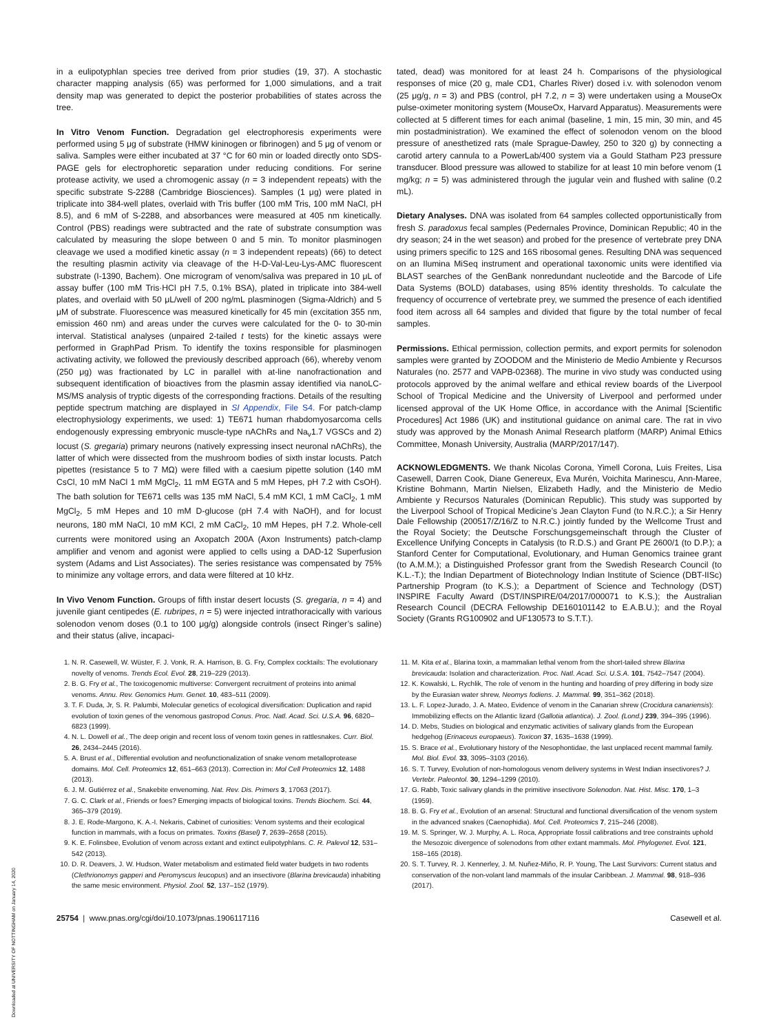in a eulipotyphlan species tree derived from prior studies (19, 37). A stochastic character mapping analysis (65) was performed for 1,000 simulations, and a trait density map was generated to depict the posterior probabilities of states across the tree.
In Vitro Venom Function. Degradation gel electrophoresis experiments were performed using 5 μg of substrate (HMW kininogen or fibrinogen) and 5 μg of venom or saliva. Samples were either incubated at 37 °C for 60 min or loaded directly onto SDS-PAGE gels for electrophoretic separation under reducing conditions. For serine protease activity, we used a chromogenic assay (n = 3 independent repeats) with the specific substrate S-2288 (Cambridge Biosciences). Samples (1 μg) were plated in triplicate into 384-well plates, overlaid with Tris buffer (100 mM Tris, 100 mM NaCl, pH 8.5), and 6 mM of S-2288, and absorbances were measured at 405 nm kinetically. Control (PBS) readings were subtracted and the rate of substrate consumption was calculated by measuring the slope between 0 and 5 min. To monitor plasminogen cleavage we used a modified kinetic assay (n = 3 independent repeats) (66) to detect the resulting plasmin activity via cleavage of the H-D-Val-Leu-Lys-AMC fluorescent substrate (I-1390, Bachem). One microgram of venom/saliva was prepared in 10 μL of assay buffer (100 mM Tris·HCl pH 7.5, 0.1% BSA), plated in triplicate into 384-well plates, and overlaid with 50 μL/well of 200 ng/mL plasminogen (Sigma-Aldrich) and 5 μM of substrate. Fluorescence was measured kinetically for 45 min (excitation 355 nm, emission 460 nm) and areas under the curves were calculated for the 0- to 30-min interval. Statistical analyses (unpaired 2-tailed t tests) for the kinetic assays were performed in GraphPad Prism. To identify the toxins responsible for plasminogen activating activity, we followed the previously described approach (66), whereby venom (250 μg) was fractionated by LC in parallel with at-line nanofractionation and subsequent identification of bioactives from the plasmin assay identified via nanoLC-MS/MS analysis of tryptic digests of the corresponding fractions. Details of the resulting peptide spectrum matching are displayed in SI Appendix, File S4. For patch-clamp electrophysiology experiments, we used: 1) TE671 human rhabdomyosarcoma cells endogenously expressing embryonic muscle-type nAChRs and Na<sub>v</sub>1.7 VGSCs and 2) locust (S. gregaria) primary neurons (natively expressing insect neuronal nAChRs), the latter of which were dissected from the mushroom bodies of sixth instar locusts. Patch pipettes (resistance 5 to 7 MΩ) were filled with a caesium pipette solution (140 mM CsCl, 10 mM NaCl 1 mM MgCl<sub>2</sub>, 11 mM EGTA and 5 mM Hepes, pH 7.2 with CsOH). The bath solution for TE671 cells was 135 mM NaCl, 5.4 mM KCl, 1 mM CaCl<sub>2</sub>, 1 mM MgCl<sub>2</sub>, 5 mM Hepes and 10 mM D-glucose (pH 7.4 with NaOH), and for locust neurons, 180 mM NaCl, 10 mM KCl, 2 mM CaCl<sub>2</sub>, 10 mM Hepes, pH 7.2. Whole-cell currents were monitored using an Axopatch 200A (Axon Instruments) patch-clamp amplifier and venom and agonist were applied to cells using a DAD-12 Superfusion system (Adams and List Associates). The series resistance was compensated by 75% to minimize any voltage errors, and data were filtered at 10 kHz.
In Vivo Venom Function. Groups of fifth instar desert locusts (S. gregaria, n = 4) and juvenile giant centipedes (E. rubripes, n = 5) were injected intrathoracically with various solenodon venom doses (0.1 to 100 μg/g) alongside controls (insect Ringer’s saline) and their status (alive, incapaci-
tated, dead) was monitored for at least 24 h. Comparisons of the physiological responses of mice (20 g, male CD1, Charles River) dosed i.v. with solenodon venom (25 μg/g, n = 3) and PBS (control, pH 7.2, n = 3) were undertaken using a MouseOx pulse-oximeter monitoring system (MouseOx, Harvard Apparatus). Measurements were collected at 5 different times for each animal (baseline, 1 min, 15 min, 30 min, and 45 min postadministration). We examined the effect of solenodon venom on the blood pressure of anesthetized rats (male Sprague-Dawley, 250 to 320 g) by connecting a carotid artery cannula to a PowerLab/400 system via a Gould Statham P23 pressure transducer. Blood pressure was allowed to stabilize for at least 10 min before venom (1 mg/kg; n = 5) was administered through the jugular vein and flushed with saline (0.2 mL).
Dietary Analyses. DNA was isolated from 64 samples collected opportunistically from fresh S. paradoxus fecal samples (Pedernales Province, Dominican Republic; 40 in the dry season; 24 in the wet season) and probed for the presence of vertebrate prey DNA using primers specific to 12S and 16S ribosomal genes. Resulting DNA was sequenced on an Ilumina MiSeq instrument and operational taxonomic units were identified via BLAST searches of the GenBank nonredundant nucleotide and the Barcode of Life Data Systems (BOLD) databases, using 85% identity thresholds. To calculate the frequency of occurrence of vertebrate prey, we summed the presence of each identified food item across all 64 samples and divided that figure by the total number of fecal samples.
Permissions. Ethical permission, collection permits, and export permits for solenodon samples were granted by ZOODOM and the Ministerio de Medio Ambiente y Recursos Naturales (no. 2577 and VAPB-02368). The murine in vivo study was conducted using protocols approved by the animal welfare and ethical review boards of the Liverpool School of Tropical Medicine and the University of Liverpool and performed under licensed approval of the UK Home Office, in accordance with the Animal [Scientific Procedures] Act 1986 (UK) and institutional guidance on animal care. The rat in vivo study was approved by the Monash Animal Research platform (MARP) Animal Ethics Committee, Monash University, Australia (MARP/2017/147).
ACKNOWLEDGMENTS. We thank Nicolas Corona, Yimell Corona, Luis Freites, Lisa Casewell, Darren Cook, Diane Genereux, Eva Murén, Voichita Marinescu, Ann-Maree, Kristine Bohmann, Martin Nielsen, Elizabeth Hadly, and the Ministerio de Medio Ambiente y Recursos Naturales (Dominican Republic). This study was supported by the Liverpool School of Tropical Medicine’s Jean Clayton Fund (to N.R.C.); a Sir Henry Dale Fellowship (200517/Z/16/Z to N.R.C.) jointly funded by the Wellcome Trust and the Royal Society; the Deutsche Forschungsgemeinschaft through the Cluster of Excellence Unifying Concepts in Catalysis (to R.D.S.) and Grant PE 2600/1 (to D.P.); a Stanford Center for Computational, Evolutionary, and Human Genomics trainee grant (to A.M.M.); a Distinguished Professor grant from the Swedish Research Council (to K.L.-T.); the Indian Department of Biotechnology Indian Institute of Science (DBT-IISc) Partnership Program (to K.S.); a Department of Science and Technology (DST) INSPIRE Faculty Award (DST/INSPIRE/04/2017/000071 to K.S.); the Australian Research Council (DECRA Fellowship DE160101142 to E.A.B.U.); and the Royal Society (Grants RG100902 and UF130573 to S.T.T.).
1. N. R. Casewell, W. Wüster, F. J. Vonk, R. A. Harrison, B. G. Fry, Complex cocktails: The evolutionary novelty of venoms. Trends Ecol. Evol. 28, 219–229 (2013).
2. B. G. Fry et al., The toxicogenomic multiverse: Convergent recruitment of proteins into animal venoms. Annu. Rev. Genomics Hum. Genet. 10, 483–511 (2009).
3. T. F. Duda, Jr, S. R. Palumbi, Molecular genetics of ecological diversification: Duplication and rapid evolution of toxin genes of the venomous gastropod Conus. Proc. Natl. Acad. Sci. U.S.A. 96, 6820–6823 (1999).
4. N. L. Dowell et al., The deep origin and recent loss of venom toxin genes in rattlesnakes. Curr. Biol. 26, 2434–2445 (2016).
5. A. Brust et al., Differential evolution and neofunctionalization of snake venom metalloprotease domains. Mol. Cell. Proteomics 12, 651–663 (2013). Correction in: Mol Cell Proteomics 12, 1488 (2013).
6. J. M. Gutiérrez et al., Snakebite envenoming. Nat. Rev. Dis. Primers 3, 17063 (2017).
7. G. C. Clark et al., Friends or foes? Emerging impacts of biological toxins. Trends Biochem. Sci. 44, 365–379 (2019).
8. J. E. Rode-Margono, K. A.-I. Nekaris, Cabinet of curiosities: Venom systems and their ecological function in mammals, with a focus on primates. Toxins (Basel) 7, 2639–2658 (2015).
9. K. E. Folinsbee, Evolution of venom across extant and extinct eulipotyphlans. C. R. Palevol 12, 531–542 (2013).
10. D. R. Deavers, J. W. Hudson, Water metabolism and estimated field water budgets in two rodents (Clethrionomys gapperi and Peromyscus leucopus) and an insectivore (Blarina brevicauda) inhabiting the same mesic environment. Physiol. Zool. 52, 137–152 (1979).
11. M. Kita et al., Blarina toxin, a mammalian lethal venom from the short-tailed shrew Blarina brevicauda: Isolation and characterization. Proc. Natl. Acad. Sci. U.S.A. 101, 7542–7547 (2004).
12. K. Kowalski, L. Rychlik, The role of venom in the hunting and hoarding of prey differing in body size by the Eurasian water shrew, Neomys fodiens. J. Mammal. 99, 351–362 (2018).
13. L. F. Lopez-Jurado, J. A. Mateo, Evidence of venom in the Canarian shrew (Crocidura canariensis): Immobilizing effects on the Atlantic lizard (Gallotia atlantica). J. Zool. (Lond.) 239, 394–395 (1996).
14. D. Mebs, Studies on biological and enzymatic activities of salivary glands from the European hedgehog (Erinaceus europaeus). Toxicon 37, 1635–1638 (1999).
15. S. Brace et al., Evolutionary history of the Nesophontidae, the last unplaced recent mammal family. Mol. Biol. Evol. 33, 3095–3103 (2016).
16. S. T. Turvey, Evolution of non-homologous venom delivery systems in West Indian insectivores? J. Vertebr. Paleontol. 30, 1294–1299 (2010).
17. G. Rabb, Toxic salivary glands in the primitive insectivore Solenodon. Nat. Hist. Misc. 170, 1–3 (1959).
18. B. G. Fry et al., Evolution of an arsenal: Structural and functional diversification of the venom system in the advanced snakes (Caenophidia). Mol. Cell. Proteomics 7, 215–246 (2008).
19. M. S. Springer, W. J. Murphy, A. L. Roca, Appropriate fossil calibrations and tree constraints uphold the Mesozoic divergence of solenodons from other extant mammals. Mol. Phylogenet. Evol. 121, 158–165 (2018).
20. S. T. Turvey, R. J. Kennerley, J. M. Nuñez-Miño, R. P. Young, The Last Survivors: Current status and conservation of the non-volant land mammals of the insular Caribbean. J. Mammal. 98, 918–936 (2017).
25754 | www.pnas.org/cgi/doi/10.1073/pnas.1906117116 Casewell et al.
Downloaded at UNIVERSITY OF NOTTINGHAM on January 14, 2020